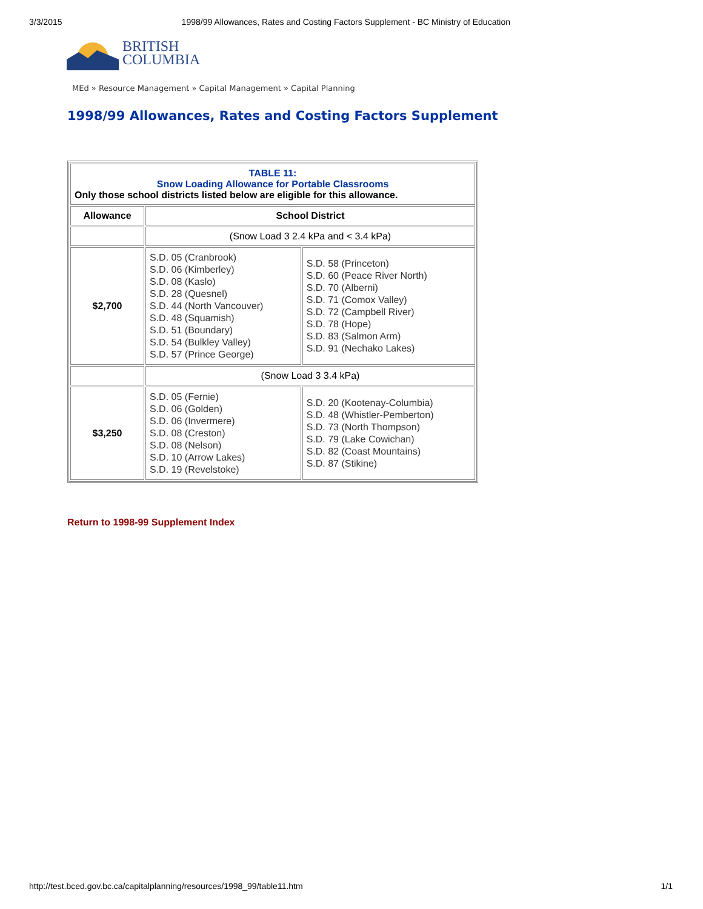3/3/2015 1998/99 Allowances, Rates and Costing Factors Supplement - BC Ministry of Education
BRITISH
COLUMBIA
MEd » Resource Management » Capital Management » Capital Planning
1998/99 Allowances, Rates and Costing Factors Supplement
| TABLE 11: Snow Loading Allowance for Portable Classrooms Only those school districts listed below are eligible for this allowance. | | |
| Allowance | School District | |
| | (Snow Load 3 2.4 kPa and < 3.4 kPa) | |
| $2,700 | S.D. 05 (Cranbrook) S.D. 06 (Kimberley) S.D. 08 (Kaslo) S.D. 28 (Quesnel) S.D. 44 (North Vancouver) S.D. 48 (Squamish) S.D. 51 (Boundary) S.D. 54 (Bulkley Valley) S.D. 57 (Prince George) | S.D. 58 (Princeton) S.D. 60 (Peace River North) S.D. 70 (Alberni) S.D. 71 (Comox Valley) S.D. 72 (Campbell River) S.D. 78 (Hope) S.D. 83 (Salmon Arm) S.D. 91 (Nechako Lakes) |
| | (Snow Load 3 3.4 kPa) | |
| $3,250 | S.D. 05 (Fernie) S.D. 06 (Golden) S.D. 06 (Invermere) S.D. 08 (Creston) S.D. 08 (Nelson) S.D. 10 (Arrow Lakes) S.D. 19 (Revelstoke) | S.D. 20 (Kootenay-Columbia) S.D. 48 (Whistler-Pemberton) S.D. 73 (North Thompson) S.D. 79 (Lake Cowichan) S.D. 82 (Coast Mountains) S.D. 87 (Stikine) |
Return to 1998-99 Supplement Index
http://test.bced.gov.bc.ca/capitalplanning/resources/1998_99/table11.htm 1/1